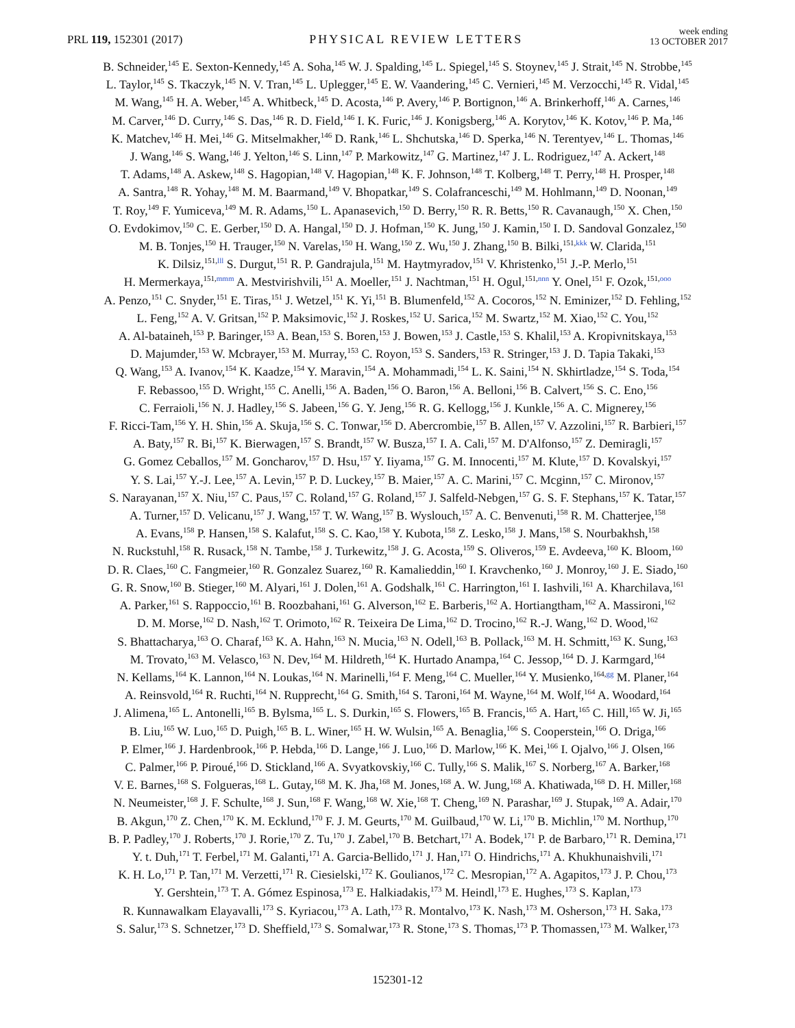PRL 119, 152301 (2017)
PHYSICAL REVIEW LETTERS
week ending
13 OCTOBER 2017
B. Schneider,<sup>145</sup> E. Sexton-Kennedy,<sup>145</sup> A. Soha,<sup>145</sup> W. J. Spalding,<sup>145</sup> L. Spiegel,<sup>145</sup> S. Stoynev,<sup>145</sup> J. Strait,<sup>145</sup> N. Strobbe,<sup>145</sup>
L. Taylor,<sup>145</sup> S. Tkaczyk,<sup>145</sup> N. V. Tran,<sup>145</sup> L. Uplegger,<sup>145</sup> E. W. Vaandering,<sup>145</sup> C. Vernieri,<sup>145</sup> M. Verzocchi,<sup>145</sup> R. Vidal,<sup>145</sup>
M. Wang,<sup>145</sup> H. A. Weber,<sup>145</sup> A. Whitbeck,<sup>145</sup> D. Acosta,<sup>146</sup> P. Avery,<sup>146</sup> P. Bortignon,<sup>146</sup> A. Brinkerhoff,<sup>146</sup> A. Carnes,<sup>146</sup>
M. Carver,<sup>146</sup> D. Curry,<sup>146</sup> S. Das,<sup>146</sup> R. D. Field,<sup>146</sup> I. K. Furic,<sup>146</sup> J. Konigsberg,<sup>146</sup> A. Korytov,<sup>146</sup> K. Kotov,<sup>146</sup> P. Ma,<sup>146</sup>
K. Matchev,<sup>146</sup> H. Mei,<sup>146</sup> G. Mitselmakher,<sup>146</sup> D. Rank,<sup>146</sup> L. Shchutska,<sup>146</sup> D. Sperka,<sup>146</sup> N. Terentyev,<sup>146</sup> L. Thomas,<sup>146</sup>
J. Wang,<sup>146</sup> S. Wang,<sup>146</sup> J. Yelton,<sup>146</sup> S. Linn,<sup>147</sup> P. Markowitz,<sup>147</sup> G. Martinez,<sup>147</sup> J. L. Rodriguez,<sup>147</sup> A. Ackert,<sup>148</sup>
T. Adams,<sup>148</sup> A. Askew,<sup>148</sup> S. Hagopian,<sup>148</sup> V. Hagopian,<sup>148</sup> K. F. Johnson,<sup>148</sup> T. Kolberg,<sup>148</sup> T. Perry,<sup>148</sup> H. Prosper,<sup>148</sup>
A. Santra,<sup>148</sup> R. Yohay,<sup>148</sup> M. M. Baarmand,<sup>149</sup> V. Bhopatkar,<sup>149</sup> S. Colafranceschi,<sup>149</sup> M. Hohlmann,<sup>149</sup> D. Noonan,<sup>149</sup>
T. Roy,<sup>149</sup> F. Yumiceva,<sup>149</sup> M. R. Adams,<sup>150</sup> L. Apanasevich,<sup>150</sup> D. Berry,<sup>150</sup> R. R. Betts,<sup>150</sup> R. Cavanaugh,<sup>150</sup> X. Chen,<sup>150</sup>
O. Evdokimov,<sup>150</sup> C. E. Gerber,<sup>150</sup> D. A. Hangal,<sup>150</sup> D. J. Hofman,<sup>150</sup> K. Jung,<sup>150</sup> J. Kamin,<sup>150</sup> I. D. Sandoval Gonzalez,<sup>150</sup>
M. B. Tonjes,<sup>150</sup> H. Trauger,<sup>150</sup> N. Varelas,<sup>150</sup> H. Wang,<sup>150</sup> Z. Wu,<sup>150</sup> J. Zhang,<sup>150</sup> B. Bilki,<sup>151,kkk</sup> W. Clarida,<sup>151</sup>
K. Dilsiz,<sup>151,lll</sup> S. Durgut,<sup>151</sup> R. P. Gandrajula,<sup>151</sup> M. Haytmyradov,<sup>151</sup> V. Khristenko,<sup>151</sup> J.-P. Merlo,<sup>151</sup>
H. Mermerkaya,<sup>151,mmm</sup> A. Mestvirishvili,<sup>151</sup> A. Moeller,<sup>151</sup> J. Nachtman,<sup>151</sup> H. Ogul,<sup>151,nnn</sup> Y. Onel,<sup>151</sup> F. Ozok,<sup>151,ooo</sup>
A. Penzo,<sup>151</sup> C. Snyder,<sup>151</sup> E. Tiras,<sup>151</sup> J. Wetzel,<sup>151</sup> K. Yi,<sup>151</sup> B. Blumenfeld,<sup>152</sup> A. Cocoros,<sup>152</sup> N. Eminizer,<sup>152</sup> D. Fehling,<sup>152</sup>
L. Feng,<sup>152</sup> A. V. Gritsan,<sup>152</sup> P. Maksimovic,<sup>152</sup> J. Roskes,<sup>152</sup> U. Sarica,<sup>152</sup> M. Swartz,<sup>152</sup> M. Xiao,<sup>152</sup> C. You,<sup>152</sup>
A. Al-bataineh,<sup>153</sup> P. Baringer,<sup>153</sup> A. Bean,<sup>153</sup> S. Boren,<sup>153</sup> J. Bowen,<sup>153</sup> J. Castle,<sup>153</sup> S. Khalil,<sup>153</sup> A. Kropivnitskaya,<sup>153</sup>
D. Majumder,<sup>153</sup> W. Mcbrayer,<sup>153</sup> M. Murray,<sup>153</sup> C. Royon,<sup>153</sup> S. Sanders,<sup>153</sup> R. Stringer,<sup>153</sup> J. D. Tapia Takaki,<sup>153</sup>
Q. Wang,<sup>153</sup> A. Ivanov,<sup>154</sup> K. Kaadze,<sup>154</sup> Y. Maravin,<sup>154</sup> A. Mohammadi,<sup>154</sup> L. K. Saini,<sup>154</sup> N. Skhirtladze,<sup>154</sup> S. Toda,<sup>154</sup>
F. Rebassoo,<sup>155</sup> D. Wright,<sup>155</sup> C. Anelli,<sup>156</sup> A. Baden,<sup>156</sup> O. Baron,<sup>156</sup> A. Belloni,<sup>156</sup> B. Calvert,<sup>156</sup> S. C. Eno,<sup>156</sup>
C. Ferraioli,<sup>156</sup> N. J. Hadley,<sup>156</sup> S. Jabeen,<sup>156</sup> G. Y. Jeng,<sup>156</sup> R. G. Kellogg,<sup>156</sup> J. Kunkle,<sup>156</sup> A. C. Mignerey,<sup>156</sup>
F. Ricci-Tam,<sup>156</sup> Y. H. Shin,<sup>156</sup> A. Skuja,<sup>156</sup> S. C. Tonwar,<sup>156</sup> D. Abercrombie,<sup>157</sup> B. Allen,<sup>157</sup> V. Azzolini,<sup>157</sup> R. Barbieri,<sup>157</sup>
A. Baty,<sup>157</sup> R. Bi,<sup>157</sup> K. Bierwagen,<sup>157</sup> S. Brandt,<sup>157</sup> W. Busza,<sup>157</sup> I. A. Cali,<sup>157</sup> M. D'Alfonso,<sup>157</sup> Z. Demiragli,<sup>157</sup>
G. Gomez Ceballos,<sup>157</sup> M. Goncharov,<sup>157</sup> D. Hsu,<sup>157</sup> Y. Iiyama,<sup>157</sup> G. M. Innocenti,<sup>157</sup> M. Klute,<sup>157</sup> D. Kovalskyi,<sup>157</sup>
Y. S. Lai,<sup>157</sup> Y.-J. Lee,<sup>157</sup> A. Levin,<sup>157</sup> P. D. Luckey,<sup>157</sup> B. Maier,<sup>157</sup> A. C. Marini,<sup>157</sup> C. Mcginn,<sup>157</sup> C. Mironov,<sup>157</sup>
S. Narayanan,<sup>157</sup> X. Niu,<sup>157</sup> C. Paus,<sup>157</sup> C. Roland,<sup>157</sup> G. Roland,<sup>157</sup> J. Salfeld-Nebgen,<sup>157</sup> G. S. F. Stephans,<sup>157</sup> K. Tatar,<sup>157</sup>
A. Turner,<sup>157</sup> D. Velicanu,<sup>157</sup> J. Wang,<sup>157</sup> T. W. Wang,<sup>157</sup> B. Wyslouch,<sup>157</sup> A. C. Benvenuti,<sup>158</sup> R. M. Chatterjee,<sup>158</sup>
A. Evans,<sup>158</sup> P. Hansen,<sup>158</sup> S. Kalafut,<sup>158</sup> S. C. Kao,<sup>158</sup> Y. Kubota,<sup>158</sup> Z. Lesko,<sup>158</sup> J. Mans,<sup>158</sup> S. Nourbakhsh,<sup>158</sup>
N. Ruckstuhl,<sup>158</sup> R. Rusack,<sup>158</sup> N. Tambe,<sup>158</sup> J. Turkewitz,<sup>158</sup> J. G. Acosta,<sup>159</sup> S. Oliveros,<sup>159</sup> E. Avdeeva,<sup>160</sup> K. Bloom,<sup>160</sup>
D. R. Claes,<sup>160</sup> C. Fangmeier,<sup>160</sup> R. Gonzalez Suarez,<sup>160</sup> R. Kamalieddin,<sup>160</sup> I. Kravchenko,<sup>160</sup> J. Monroy,<sup>160</sup> J. E. Siado,<sup>160</sup>
G. R. Snow,<sup>160</sup> B. Stieger,<sup>160</sup> M. Alyari,<sup>161</sup> J. Dolen,<sup>161</sup> A. Godshalk,<sup>161</sup> C. Harrington,<sup>161</sup> I. Iashvili,<sup>161</sup> A. Kharchilava,<sup>161</sup>
A. Parker,<sup>161</sup> S. Rappoccio,<sup>161</sup> B. Roozbahani,<sup>161</sup> G. Alverson,<sup>162</sup> E. Barberis,<sup>162</sup> A. Hortiangtham,<sup>162</sup> A. Massironi,<sup>162</sup>
D. M. Morse,<sup>162</sup> D. Nash,<sup>162</sup> T. Orimoto,<sup>162</sup> R. Teixeira De Lima,<sup>162</sup> D. Trocino,<sup>162</sup> R.-J. Wang,<sup>162</sup> D. Wood,<sup>162</sup>
S. Bhattacharya,<sup>163</sup> O. Charaf,<sup>163</sup> K. A. Hahn,<sup>163</sup> N. Mucia,<sup>163</sup> N. Odell,<sup>163</sup> B. Pollack,<sup>163</sup> M. H. Schmitt,<sup>163</sup> K. Sung,<sup>163</sup>
M. Trovato,<sup>163</sup> M. Velasco,<sup>163</sup> N. Dev,<sup>164</sup> M. Hildreth,<sup>164</sup> K. Hurtado Anampa,<sup>164</sup> C. Jessop,<sup>164</sup> D. J. Karmgard,<sup>164</sup>
N. Kellams,<sup>164</sup> K. Lannon,<sup>164</sup> N. Loukas,<sup>164</sup> N. Marinelli,<sup>164</sup> F. Meng,<sup>164</sup> C. Mueller,<sup>164</sup> Y. Musienko,<sup>164,gg</sup> M. Planer,<sup>164</sup>
A. Reinsvold,<sup>164</sup> R. Ruchti,<sup>164</sup> N. Rupprecht,<sup>164</sup> G. Smith,<sup>164</sup> S. Taroni,<sup>164</sup> M. Wayne,<sup>164</sup> M. Wolf,<sup>164</sup> A. Woodard,<sup>164</sup>
J. Alimena,<sup>165</sup> L. Antonelli,<sup>165</sup> B. Bylsma,<sup>165</sup> L. S. Durkin,<sup>165</sup> S. Flowers,<sup>165</sup> B. Francis,<sup>165</sup> A. Hart,<sup>165</sup> C. Hill,<sup>165</sup> W. Ji,<sup>165</sup>
B. Liu,<sup>165</sup> W. Luo,<sup>165</sup> D. Puigh,<sup>165</sup> B. L. Winer,<sup>165</sup> H. W. Wulsin,<sup>165</sup> A. Benaglia,<sup>166</sup> S. Cooperstein,<sup>166</sup> O. Driga,<sup>166</sup>
P. Elmer,<sup>166</sup> J. Hardenbrook,<sup>166</sup> P. Hebda,<sup>166</sup> D. Lange,<sup>166</sup> J. Luo,<sup>166</sup> D. Marlow,<sup>166</sup> K. Mei,<sup>166</sup> I. Ojalvo,<sup>166</sup> J. Olsen,<sup>166</sup>
C. Palmer,<sup>166</sup> P. Piroué,<sup>166</sup> D. Stickland,<sup>166</sup> A. Svyatkovskiy,<sup>166</sup> C. Tully,<sup>166</sup> S. Malik,<sup>167</sup> S. Norberg,<sup>167</sup> A. Barker,<sup>168</sup>
V. E. Barnes,<sup>168</sup> S. Folgueras,<sup>168</sup> L. Gutay,<sup>168</sup> M. K. Jha,<sup>168</sup> M. Jones,<sup>168</sup> A. W. Jung,<sup>168</sup> A. Khatiwada,<sup>168</sup> D. H. Miller,<sup>168</sup>
N. Neumeister,<sup>168</sup> J. F. Schulte,<sup>168</sup> J. Sun,<sup>168</sup> F. Wang,<sup>168</sup> W. Xie,<sup>168</sup> T. Cheng,<sup>169</sup> N. Parashar,<sup>169</sup> J. Stupak,<sup>169</sup> A. Adair,<sup>170</sup>
B. Akgun,<sup>170</sup> Z. Chen,<sup>170</sup> K. M. Ecklund,<sup>170</sup> F. J. M. Geurts,<sup>170</sup> M. Guilbaud,<sup>170</sup> W. Li,<sup>170</sup> B. Michlin,<sup>170</sup> M. Northup,<sup>170</sup>
B. P. Padley,<sup>170</sup> J. Roberts,<sup>170</sup> J. Rorie,<sup>170</sup> Z. Tu,<sup>170</sup> J. Zabel,<sup>170</sup> B. Betchart,<sup>171</sup> A. Bodek,<sup>171</sup> P. de Barbaro,<sup>171</sup> R. Demina,<sup>171</sup>
Y. t. Duh,<sup>171</sup> T. Ferbel,<sup>171</sup> M. Galanti,<sup>171</sup> A. Garcia-Bellido,<sup>171</sup> J. Han,<sup>171</sup> O. Hindrichs,<sup>171</sup> A. Khukhunaishvili,<sup>171</sup>
K. H. Lo,<sup>171</sup> P. Tan,<sup>171</sup> M. Verzetti,<sup>171</sup> R. Ciesielski,<sup>172</sup> K. Goulianos,<sup>172</sup> C. Mesropian,<sup>172</sup> A. Agapitos,<sup>173</sup> J. P. Chou,<sup>173</sup>
Y. Gershtein,<sup>173</sup> T. A. Gómez Espinosa,<sup>173</sup> E. Halkiadakis,<sup>173</sup> M. Heindl,<sup>173</sup> E. Hughes,<sup>173</sup> S. Kaplan,<sup>173</sup>
R. Kunnawalkam Elayavalli,<sup>173</sup> S. Kyriacou,<sup>173</sup> A. Lath,<sup>173</sup> R. Montalvo,<sup>173</sup> K. Nash,<sup>173</sup> M. Osherson,<sup>173</sup> H. Saka,<sup>173</sup>
S. Salur,<sup>173</sup> S. Schnetzer,<sup>173</sup> D. Sheffield,<sup>173</sup> S. Somalwar,<sup>173</sup> R. Stone,<sup>173</sup> S. Thomas,<sup>173</sup> P. Thomassen,<sup>173</sup> M. Walker,<sup>173</sup>
152301-12